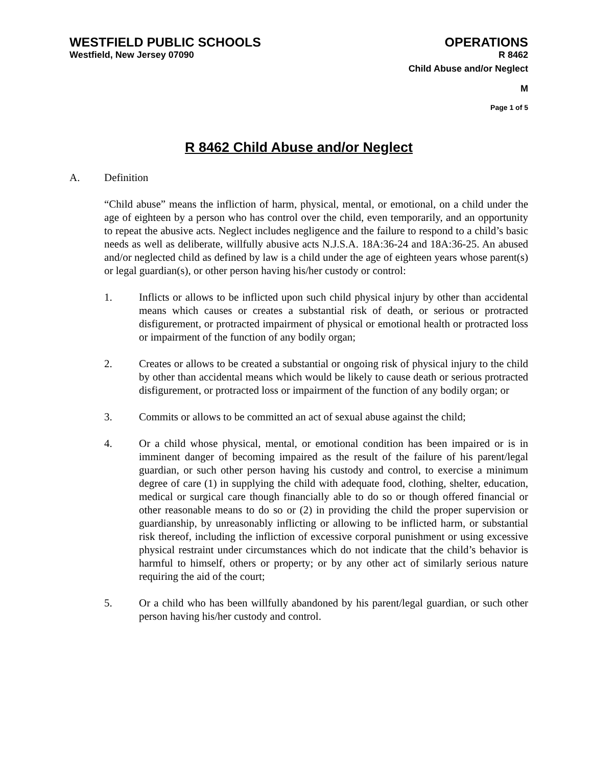WESTFIELD PUBLIC SCHOOLS
Westfield, New Jersey 07090
OPERATIONS
R 8462
Child Abuse and/or Neglect
M
Page 1 of 5
R 8462 Child Abuse and/or Neglect
A. Definition
“Child abuse” means the infliction of harm, physical, mental, or emotional, on a child under the age of eighteen by a person who has control over the child, even temporarily, and an opportunity to repeat the abusive acts. Neglect includes negligence and the failure to respond to a child’s basic needs as well as deliberate, willfully abusive acts N.J.S.A. 18A:36-24 and 18A:36-25. An abused and/or neglected child as defined by law is a child under the age of eighteen years whose parent(s) or legal guardian(s), or other person having his/her custody or control:
1. Inflicts or allows to be inflicted upon such child physical injury by other than accidental means which causes or creates a substantial risk of death, or serious or protracted disfigurement, or protracted impairment of physical or emotional health or protracted loss or impairment of the function of any bodily organ;
2. Creates or allows to be created a substantial or ongoing risk of physical injury to the child by other than accidental means which would be likely to cause death or serious protracted disfigurement, or protracted loss or impairment of the function of any bodily organ; or
3. Commits or allows to be committed an act of sexual abuse against the child;
4. Or a child whose physical, mental, or emotional condition has been impaired or is in imminent danger of becoming impaired as the result of the failure of his parent/legal guardian, or such other person having his custody and control, to exercise a minimum degree of care (1) in supplying the child with adequate food, clothing, shelter, education, medical or surgical care though financially able to do so or though offered financial or other reasonable means to do so or (2) in providing the child the proper supervision or guardianship, by unreasonably inflicting or allowing to be inflicted harm, or substantial risk thereof, including the infliction of excessive corporal punishment or using excessive physical restraint under circumstances which do not indicate that the child’s behavior is harmful to himself, others or property; or by any other act of similarly serious nature requiring the aid of the court;
5. Or a child who has been willfully abandoned by his parent/legal guardian, or such other person having his/her custody and control.